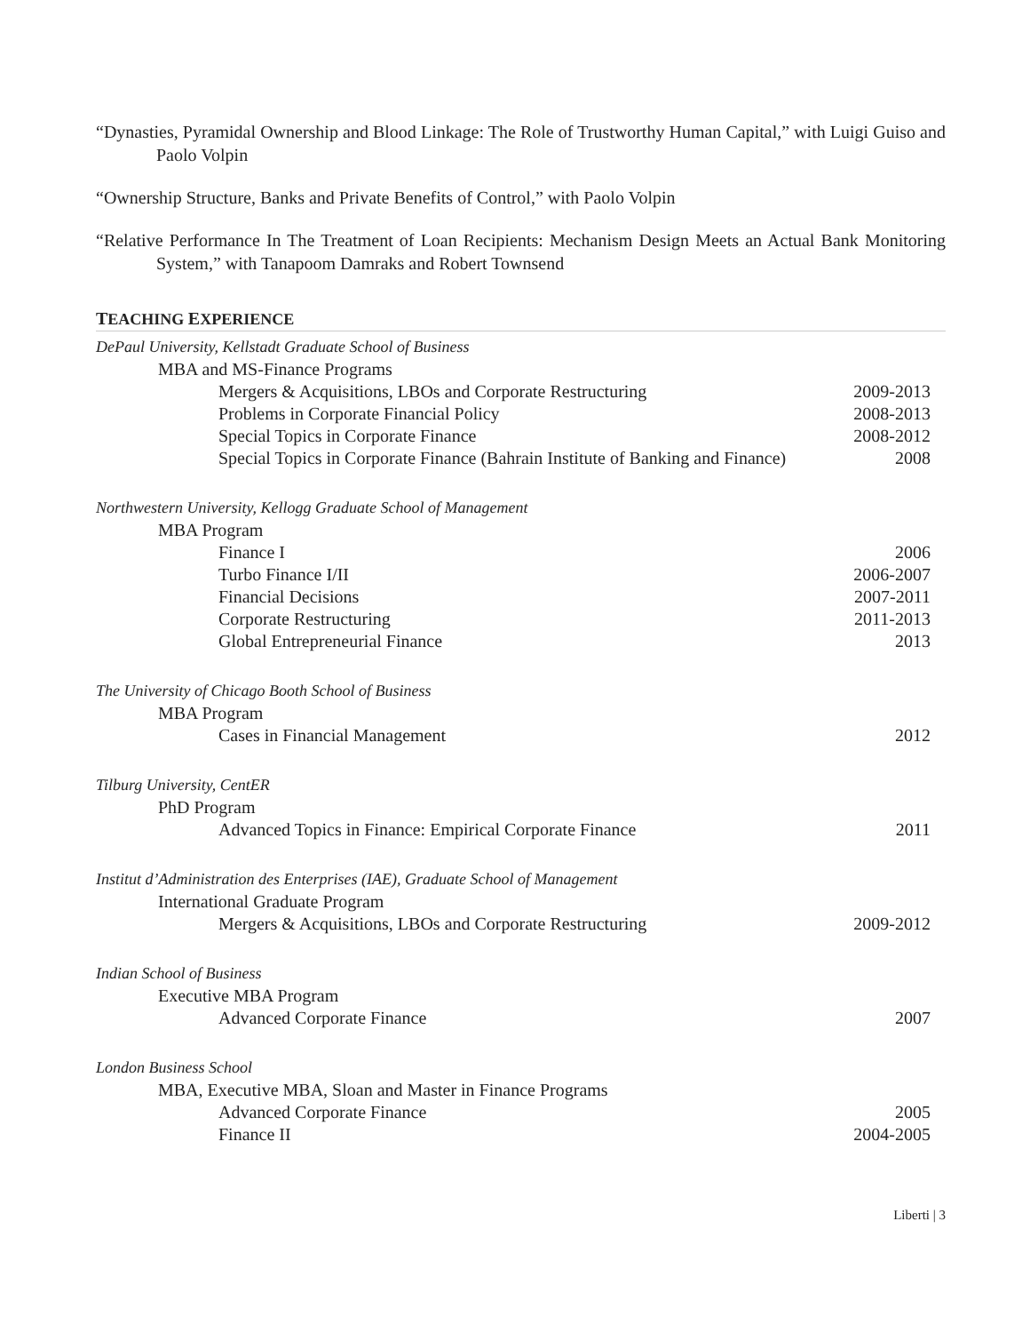“Dynasties, Pyramidal Ownership and Blood Linkage: The Role of Trustworthy Human Capital,” with Luigi Guiso and Paolo Volpin
“Ownership Structure, Banks and Private Benefits of Control,” with Paolo Volpin
“Relative Performance In The Treatment of Loan Recipients: Mechanism Design Meets an Actual Bank Monitoring System,” with Tanapoom Damraks and Robert Townsend
TEACHING EXPERIENCE
DePaul University, Kellstadt Graduate School of Business
MBA and MS-Finance Programs
Mergers & Acquisitions, LBOs and Corporate Restructuring 2009-2013
Problems in Corporate Financial Policy 2008-2013
Special Topics in Corporate Finance 2008-2012
Special Topics in Corporate Finance (Bahrain Institute of Banking and Finance) 2008
Northwestern University, Kellogg Graduate School of Management
MBA Program
Finance I 2006
Turbo Finance I/II 2006-2007
Financial Decisions 2007-2011
Corporate Restructuring 2011-2013
Global Entrepreneurial Finance 2013
The University of Chicago Booth School of Business
MBA Program
Cases in Financial Management 2012
Tilburg University, CentER
PhD Program
Advanced Topics in Finance: Empirical Corporate Finance 2011
Institut d’Administration des Enterprises (IAE), Graduate School of Management
International Graduate Program
Mergers & Acquisitions, LBOs and Corporate Restructuring 2009-2012
Indian School of Business
Executive MBA Program
Advanced Corporate Finance 2007
London Business School
MBA, Executive MBA, Sloan and Master in Finance Programs
Advanced Corporate Finance 2005
Finance II 2004-2005
Liberti | 3